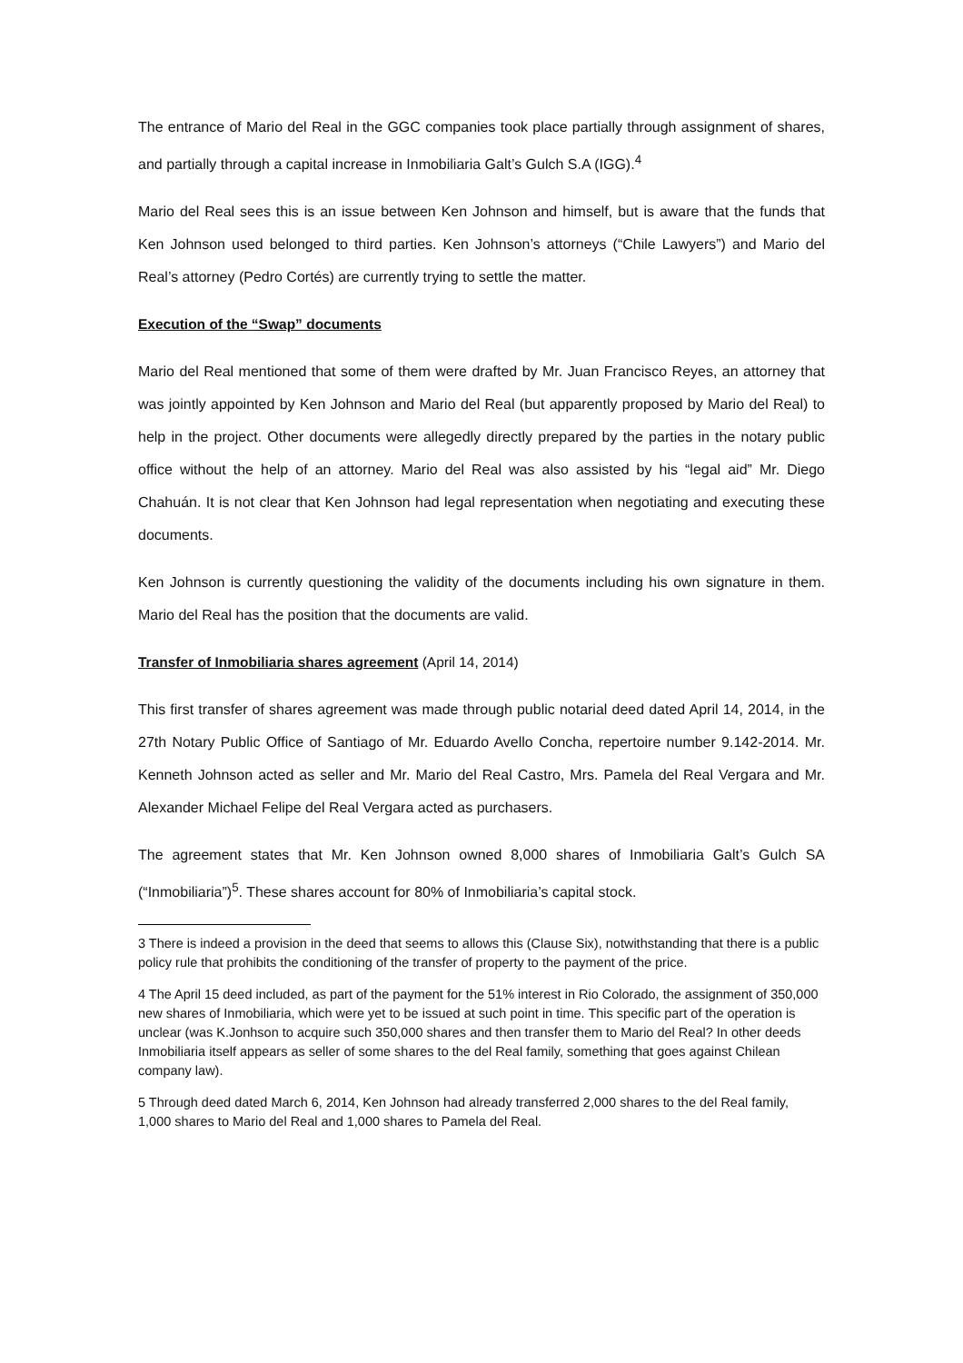The entrance of Mario del Real in the GGC companies took place partially through assignment of shares, and partially through a capital increase in Inmobiliaria Galt’s Gulch S.A (IGG).<sup>4</sup>
Mario del Real sees this is an issue between Ken Johnson and himself, but is aware that the funds that Ken Johnson used belonged to third parties. Ken Johnson’s attorneys (“Chile Lawyers”) and Mario del Real’s attorney (Pedro Cortés) are currently trying to settle the matter.
Execution of the “Swap” documents
Mario del Real mentioned that some of them were drafted by Mr. Juan Francisco Reyes, an attorney that was jointly appointed by Ken Johnson and Mario del Real (but apparently proposed by Mario del Real) to help in the project. Other documents were allegedly directly prepared by the parties in the notary public office without the help of an attorney. Mario del Real was also assisted by his “legal aid” Mr. Diego Chahuán. It is not clear that Ken Johnson had legal representation when negotiating and executing these documents.
Ken Johnson is currently questioning the validity of the documents including his own signature in them. Mario del Real has the position that the documents are valid.
Transfer of Inmobiliaria shares agreement (April 14, 2014)
This first transfer of shares agreement was made through public notarial deed dated April 14, 2014, in the 27th Notary Public Office of Santiago of Mr. Eduardo Avello Concha, repertoire number 9.142-2014. Mr. Kenneth Johnson acted as seller and Mr. Mario del Real Castro, Mrs. Pamela del Real Vergara and Mr. Alexander Michael Felipe del Real Vergara acted as purchasers.
The agreement states that Mr. Ken Johnson owned 8,000 shares of Inmobiliaria Galt’s Gulch SA (“Inmobiliaria”)<sup>5</sup>. These shares account for 80% of Inmobiliaria’s capital stock.
3 There is indeed a provision in the deed that seems to allows this (Clause Six), notwithstanding that there is a public policy rule that prohibits the conditioning of the transfer of property to the payment of the price.
4 The April 15 deed included, as part of the payment for the 51% interest in Rio Colorado, the assignment of 350,000 new shares of Inmobiliaria, which were yet to be issued at such point in time. This specific part of the operation is unclear (was K.Jonhson to acquire such 350,000 shares and then transfer them to Mario del Real? In other deeds Inmobiliaria itself appears as seller of some shares to the del Real family, something that goes against Chilean company law).
5 Through deed dated March 6, 2014, Ken Johnson had already transferred 2,000 shares to the del Real family, 1,000 shares to Mario del Real and 1,000 shares to Pamela del Real.